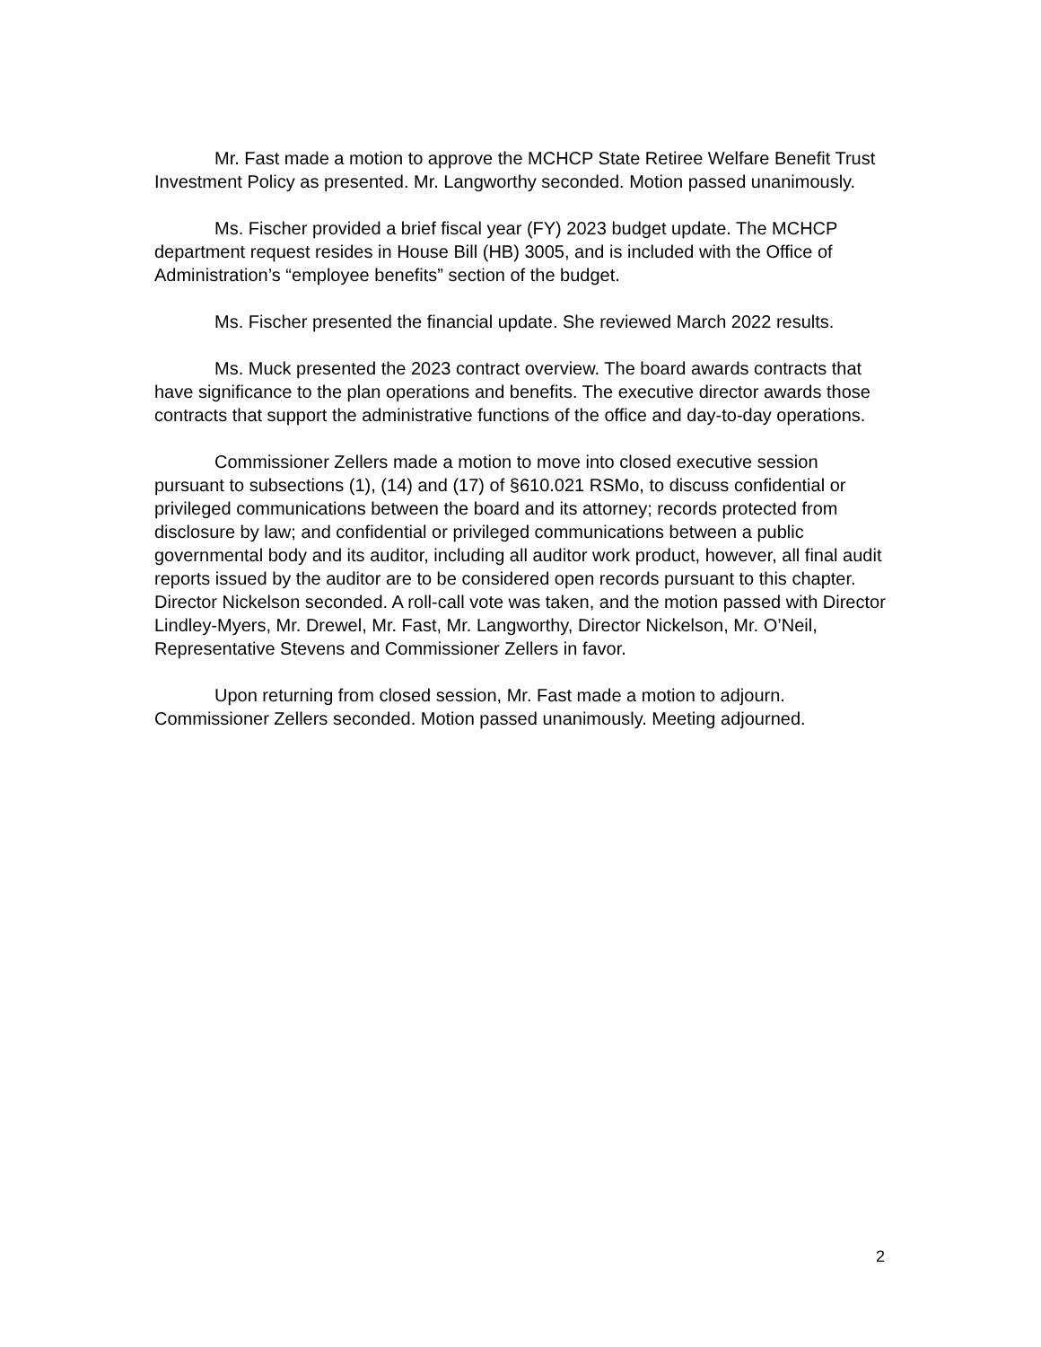Mr. Fast made a motion to approve the MCHCP State Retiree Welfare Benefit Trust Investment Policy as presented. Mr. Langworthy seconded. Motion passed unanimously.
Ms. Fischer provided a brief fiscal year (FY) 2023 budget update. The MCHCP department request resides in House Bill (HB) 3005, and is included with the Office of Administration’s “employee benefits” section of the budget.
Ms. Fischer presented the financial update. She reviewed March 2022 results.
Ms. Muck presented the 2023 contract overview. The board awards contracts that have significance to the plan operations and benefits. The executive director awards those contracts that support the administrative functions of the office and day-to-day operations.
Commissioner Zellers made a motion to move into closed executive session pursuant to subsections (1), (14) and (17) of §610.021 RSMo, to discuss confidential or privileged communications between the board and its attorney; records protected from disclosure by law; and confidential or privileged communications between a public governmental body and its auditor, including all auditor work product, however, all final audit reports issued by the auditor are to be considered open records pursuant to this chapter. Director Nickelson seconded. A roll-call vote was taken, and the motion passed with Director Lindley-Myers, Mr. Drewel, Mr. Fast, Mr. Langworthy, Director Nickelson, Mr. O’Neil, Representative Stevens and Commissioner Zellers in favor.
Upon returning from closed session, Mr. Fast made a motion to adjourn. Commissioner Zellers seconded. Motion passed unanimously. Meeting adjourned.
2